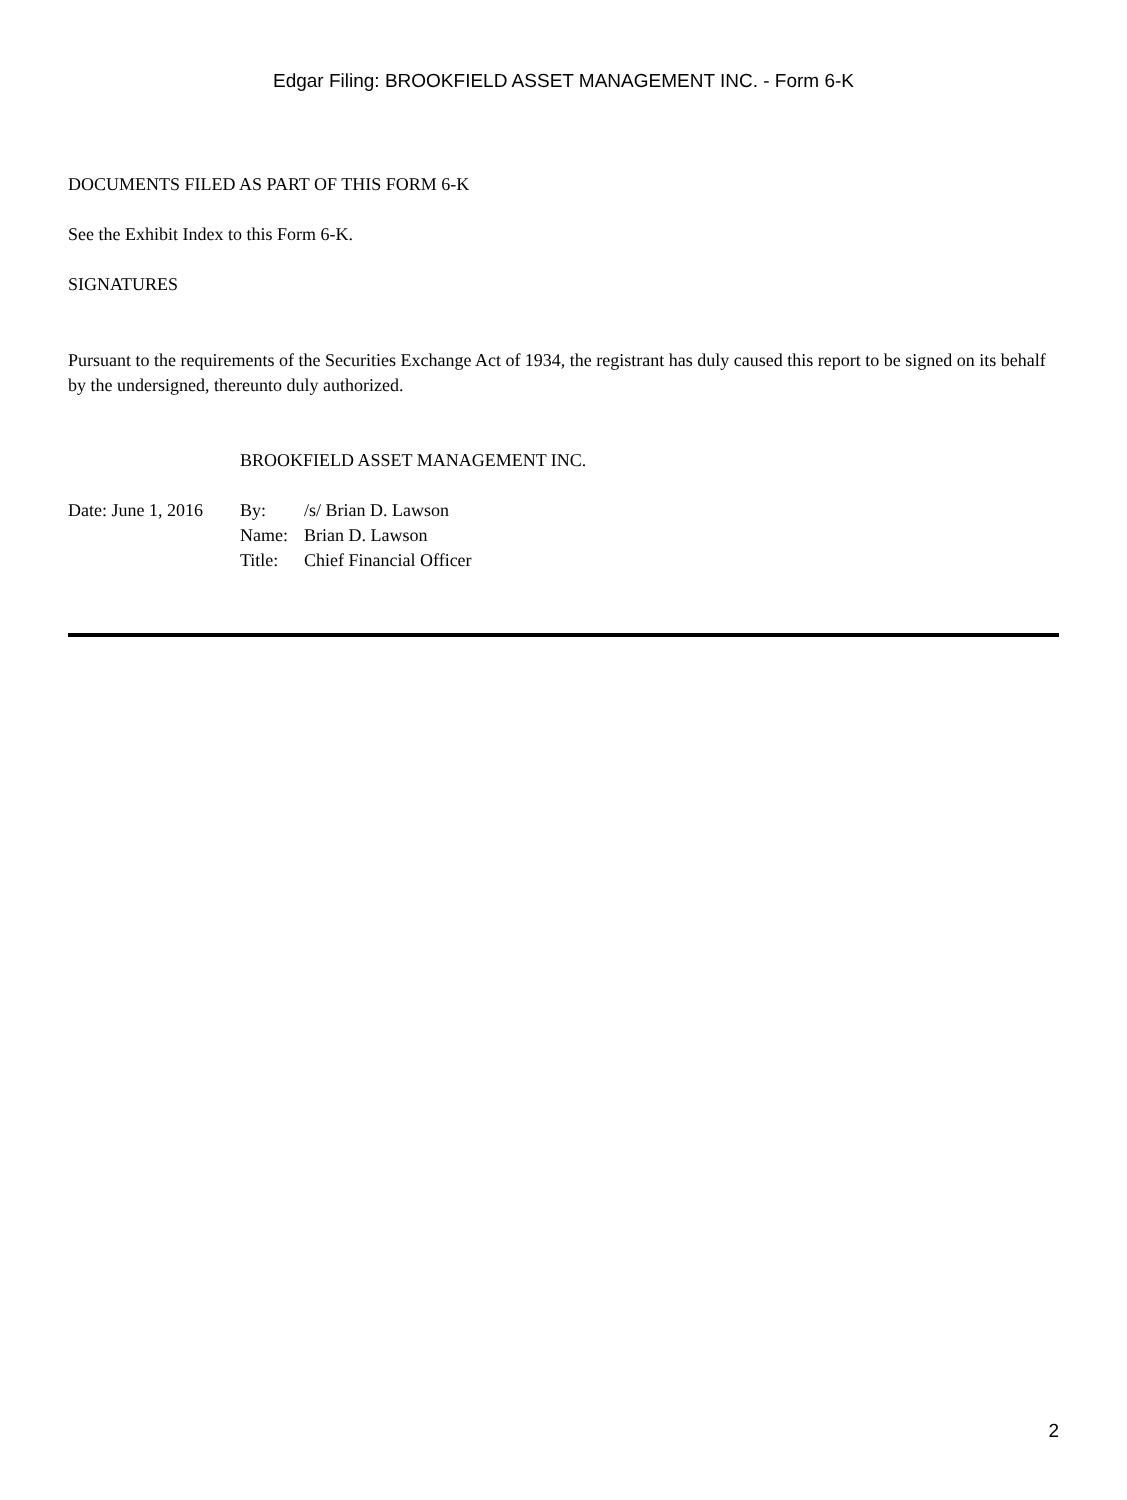Edgar Filing: BROOKFIELD ASSET MANAGEMENT INC. - Form 6-K
DOCUMENTS FILED AS PART OF THIS FORM 6-K
See the Exhibit Index to this Form 6-K.
SIGNATURES
Pursuant to the requirements of the Securities Exchange Act of 1934, the registrant has duly caused this report to be signed on its behalf by the undersigned, thereunto duly authorized.
BROOKFIELD ASSET MANAGEMENT INC.
| Date: June 1, 2016 | By: | /s/ Brian D. Lawson |
| | Name: | Brian D. Lawson |
| | Title: | Chief Financial Officer |
2